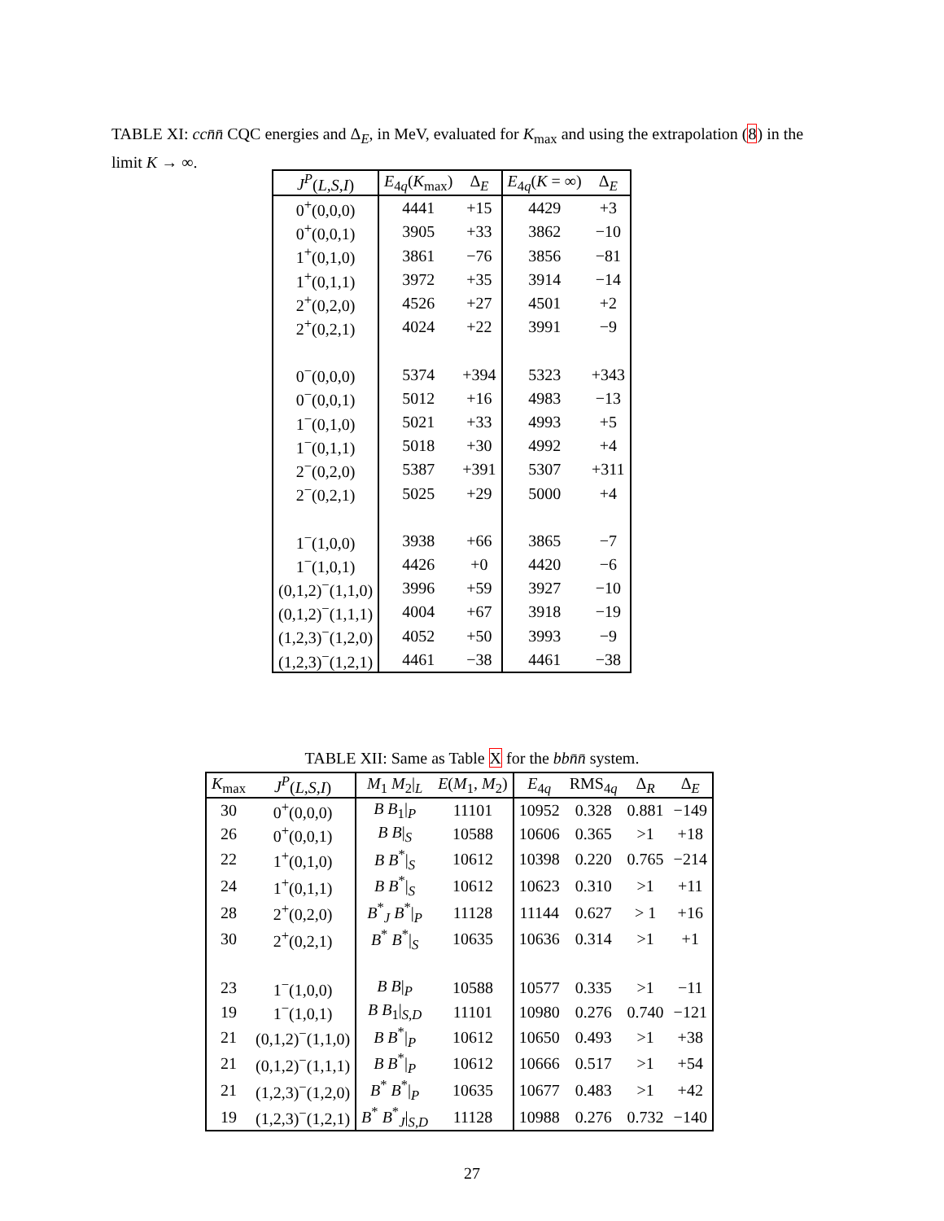TABLE XI: cc n̄n̄ CQC energies and Δ<sub>E</sub>, in MeV, evaluated for K<sub>max</sub> and using the extrapolation (8) in the limit K → ∞.
| J<sup>P</sup> ( L,S,I ) | E<sub>4q</sub>( K<sub>max</sub>) | Δ<sub>E</sub> | E<sub>4q</sub>( K = ∞) | Δ<sub>E</sub> |
| --- | --- | --- | --- | --- |
| 0<sup>+</sup>(0,0,0) | 4441 | +15 | 4429 | +3 |
| 0<sup>+</sup>(0,0,1) | 3905 | +33 | 3862 | −10 |
| 1<sup>+</sup>(0,1,0) | 3861 | −76 | 3856 | −81 |
| 1<sup>+</sup>(0,1,1) | 3972 | +35 | 3914 | −14 |
| 2<sup>+</sup>(0,2,0) | 4526 | +27 | 4501 | +2 |
| 2<sup>+</sup>(0,2,1) | 4024 | +22 | 3991 | −9 |
| 0<sup>−</sup>(0,0,0) | 5374 | +394 | 5323 | +343 |
| 0<sup>−</sup>(0,0,1) | 5012 | +16 | 4983 | −13 |
| 1<sup>−</sup>(0,1,0) | 5021 | +33 | 4993 | +5 |
| 1<sup>−</sup>(0,1,1) | 5018 | +30 | 4992 | +4 |
| 2<sup>−</sup>(0,2,0) | 5387 | +391 | 5307 | +311 |
| 2<sup>−</sup>(0,2,1) | 5025 | +29 | 5000 | +4 |
| 1<sup>−</sup>(1,0,0) | 3938 | +66 | 3865 | −7 |
| 1<sup>−</sup>(1,0,1) | 4426 | +0 | 4420 | −6 |
| (0,1,2)<sup>−</sup>(1,1,0) | 3996 | +59 | 3927 | −10 |
| (0,1,2)<sup>−</sup>(1,1,1) | 4004 | +67 | 3918 | −19 |
| (1,2,3)<sup>−</sup>(1,2,0) | 4052 | +50 | 3993 | −9 |
| (1,2,3)<sup>−</sup>(1,2,1) | 4461 | −38 | 4461 | −38 |
TABLE XII: Same as Table X for the bbn̄n̄ system.
| K<sub>max</sub> | J<sup>P</sup> ( L,S,I ) | M<sub>1</sub> M<sub>2</sub>/<sub>L</sub> | E ( M<sub>1</sub>, M<sub>2</sub>) | E<sub>4q</sub> | RMS<sub>4q</sub> | Δ<sub>R</sub> | Δ<sub>E</sub> |
| --- | --- | --- | --- | --- | --- | --- | --- |
| 30 | 0<sup>+</sup>(0,0,0) | B B<sub>1</sub>/<sub>P</sub> | 11101 | 10952 | 0.328 | 0.881 | −149 |
| 26 | 0<sup>+</sup>(0,0,1) | B B /<sub>S</sub> | 10588 | 10606 | 0.365 | >1 | +18 |
| 22 | 1<sup>+</sup>(0,1,0) | B B<sup>*</sup>/<sub>S</sub> | 10612 | 10398 | 0.220 | 0.765 | −214 |
| 24 | 1<sup>+</sup>(0,1,1) | B B<sup>*</sup>/<sub>S</sub> | 10612 | 10623 | 0.310 | >1 | +11 |
| 28 | 2<sup>+</sup>(0,2,0) | B<sup>*</sup><sub>J</sub> B<sup>*</sup>/<sub>P</sub> | 11128 | 11144 | 0.627 | > 1 | +16 |
| 30 | 2<sup>+</sup>(0,2,1) | B<sup>*</sup> B<sup>*</sup>/<sub>S</sub> | 10635 | 10636 | 0.314 | >1 | +1 |
| 23 | 1<sup>−</sup>(1,0,0) | B B /<sub>P</sub> | 10588 | 10577 | 0.335 | >1 | −11 |
| 19 | 1<sup>−</sup>(1,0,1) | B B<sub>1</sub>/<sub>S,D</sub> | 11101 | 10980 | 0.276 | 0.740 | −121 |
| 21 | (0,1,2)<sup>−</sup>(1,1,0) | B B<sup>*</sup>/<sub>P</sub> | 10612 | 10650 | 0.493 | >1 | +38 |
| 21 | (0,1,2)<sup>−</sup>(1,1,1) | B B<sup>*</sup>/<sub>P</sub> | 10612 | 10666 | 0.517 | >1 | +54 |
| 21 | (1,2,3)<sup>−</sup>(1,2,0) | B<sup>*</sup> B<sup>*</sup>/<sub>P</sub> | 10635 | 10677 | 0.483 | >1 | +42 |
| 19 | (1,2,3)<sup>−</sup>(1,2,1) | B<sup>*</sup> B<sup>*</sup><sub>J</sub>/<sub>S,D</sub> | 11128 | 10988 | 0.276 | 0.732 | −140 |
27